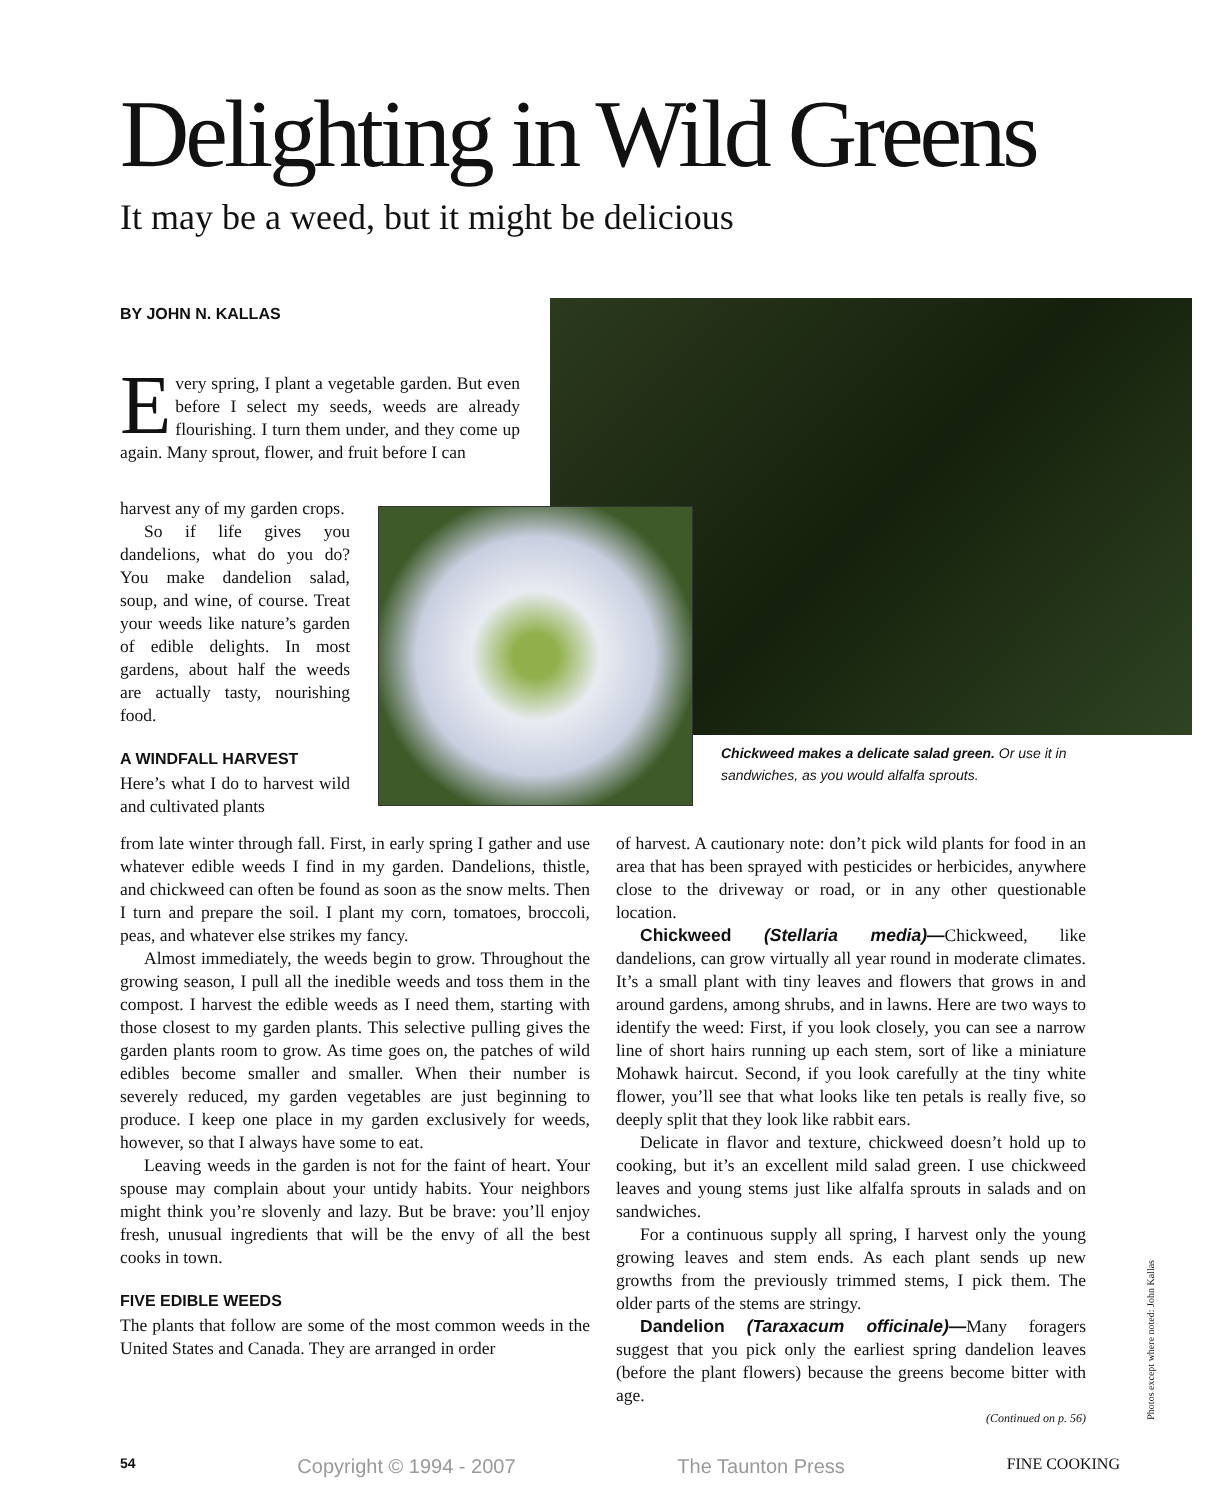Delighting in Wild Greens
It may be a weed, but it might be delicious
BY JOHN N. KALLAS
Every spring, I plant a vegetable garden. But even before I select my seeds, weeds are already flourishing. I turn them under, and they come up again. Many sprout, flower, and fruit before I can
harvest any of my garden crops.
So if life gives you dandelions, what do you do? You make dandelion salad, soup, and wine, of course. Treat your weeds like nature’s garden of edible delights. In most gardens, about half the weeds are actually tasty, nourishing food.
A WINDFALL HARVEST
Here’s what I do to harvest wild and cultivated plants
Chickweed makes a delicate salad green. Or use it in sandwiches, as you would alfalfa sprouts.
from late winter through fall. First, in early spring I gather and use whatever edible weeds I find in my garden. Dandelions, thistle, and chickweed can often be found as soon as the snow melts. Then I turn and prepare the soil. I plant my corn, tomatoes, broccoli, peas, and whatever else strikes my fancy.
Almost immediately, the weeds begin to grow. Throughout the growing season, I pull all the inedible weeds and toss them in the compost. I harvest the edible weeds as I need them, starting with those closest to my garden plants. This selective pulling gives the garden plants room to grow. As time goes on, the patches of wild edibles become smaller and smaller. When their number is severely reduced, my garden vegetables are just beginning to produce. I keep one place in my garden exclusively for weeds, however, so that I always have some to eat.
Leaving weeds in the garden is not for the faint of heart. Your spouse may complain about your untidy habits. Your neighbors might think you’re slovenly and lazy. But be brave: you’ll enjoy fresh, unusual ingredients that will be the envy of all the best cooks in town.
FIVE EDIBLE WEEDS
The plants that follow are some of the most common weeds in the United States and Canada. They are arranged in order
of harvest. A cautionary note: don’t pick wild plants for food in an area that has been sprayed with pesticides or herbicides, anywhere close to the driveway or road, or in any other questionable location.
Chickweed (Stellaria media)—Chickweed, like dandelions, can grow virtually all year round in moderate climates. It’s a small plant with tiny leaves and flowers that grows in and around gardens, among shrubs, and in lawns. Here are two ways to identify the weed: First, if you look closely, you can see a narrow line of short hairs running up each stem, sort of like a miniature Mohawk haircut. Second, if you look carefully at the tiny white flower, you’ll see that what looks like ten petals is really five, so deeply split that they look like rabbit ears.
Delicate in flavor and texture, chickweed doesn’t hold up to cooking, but it’s an excellent mild salad green. I use chickweed leaves and young stems just like alfalfa sprouts in salads and on sandwiches.
For a continuous supply all spring, I harvest only the young growing leaves and stem ends. As each plant sends up new growths from the previously trimmed stems, I pick them. The older parts of the stems are stringy.
Dandelion (Taraxacum officinale)—Many foragers suggest that you pick only the earliest spring dandelion leaves (before the plant flowers) because the greens become bitter with age.
(Continued on p. 56)
Photos except where noted: John Kallas
54 Copyright © 1994 - 2007 The Taunton Press FINE COOKING